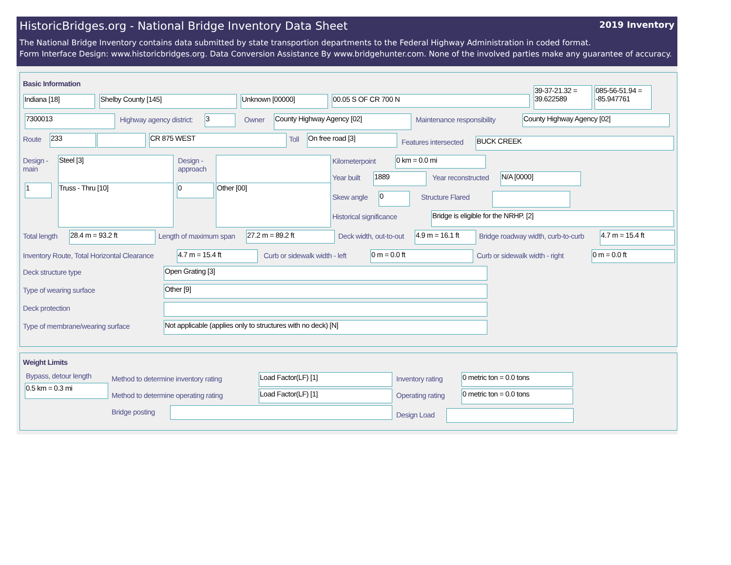HistoricBridges.org - National Bridge Inventory Data Sheet 2019 Inventory
The National Bridge Inventory contains data submitted by state transportion departments to the Federal Highway Administration in coded format.
Form Interface Design: www.historicbridges.org. Data Conversion Assistance By www.bridgehunter.com. None of the involved parties make any guarantee of accuracy.
Basic Information
Indiana [18] Shelby County [145] Unknown [00000] 00.05 S OF CR 700 N
39-37-21.32 = 39.622589
085-56-51.94 = -85.947761
7300013 Highway agency district: 3 Owner County Highway Agency [02] Maintenance responsibility County Highway Agency [02]
Route 233 CR 875 WEST Toll On free road [3]
Features intersected BUCK CREEK
Design -
main
Steel [3]
Design -
approach
1 Truss - Thru [10] 0 Other [00]
Kilometerpoint 0 km = 0.0 mi
Year built 1889 Year reconstructed N/A [0000]
Skew angle 0 Structure Flared
Historical significance Bridge is eligible for the NRHP. [2]
Total length 28.4 m = 93.2 ft Length of maximum span 27.2 m = 89.2 ft Deck width, out-to-out
4.9 m = 16.1 ft
Bridge roadway width, curb-to-curb
4.7 m = 15.4 ft
Inventory Route, Total Horizontal Clearance
4.7 m = 15.4 ft Curb or sidewalk width - left 0 m = 0.0 ft Curb or sidewalk width - right 0 m = 0.0 ft
Deck structure type Open Grating [3]
Type of wearing surface Other [9]
Deck protection
Type of membrane/wearing surface
Not applicable (applies only to structures with no deck) [N]
Weight Limits
Bypass, detour length
0.5 km = 0.3 mi
Method to determine inventory rating
Load Factor(LF) [1] Inventory rating 0 metric ton = 0.0 tons
Method to determine operating rating
Load Factor(LF) [1] Operating rating 0 metric ton = 0.0 tons
Bridge posting Design Load